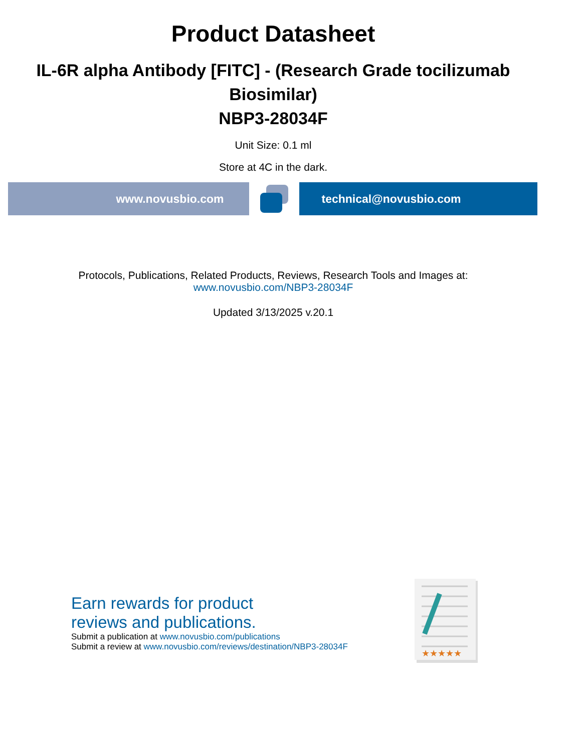Product Datasheet
IL-6R alpha Antibody [FITC] - (Research Grade tocilizumab Biosimilar)
NBP3-28034F
Unit Size: 0.1 ml
Store at 4C in the dark.
www.novusbio.com technical@novusbio.com
Protocols, Publications, Related Products, Reviews, Research Tools and Images at:
www.novusbio.com/NBP3-28034F
Updated 3/13/2025 v.20.1
Earn rewards for product
reviews and publications.
Submit a publication at www.novusbio.com/publications
Submit a review at www.novusbio.com/reviews/destination/NBP3-28034F
★★★★★